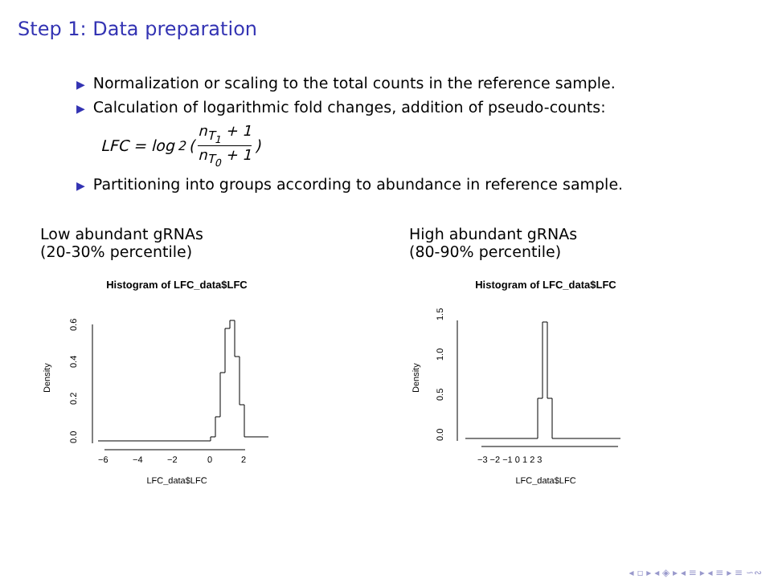Step 1: Data preparation
▶ Normalization or scaling to the total counts in the reference sample.
▶ Calculation of logarithmic fold changes, addition of pseudo-counts:
LFC = log<sub>2</sub>( n<sub>T<sub>1</sub></sub> + 1 n<sub>T<sub>0</sub></sub> + 1 )
▶ Partitioning into groups according to abundance in reference sample.
Low abundant gRNAs
(20-30% percentile)
Histogram of LFC_data$LFC
0.0
0.2
0.4
0.6
Density
−6
−4
−2
0
2
LFC_data$LFC
High abundant gRNAs
(80-90% percentile)
Histogram of LFC_data$LFC
0.0
0.5
1.0
1.5
Density
−3 −2 −1 0 1 2 3
LFC_data$LFC
◂ ▫ ▸ ◂ ◈ ▸ ◂ ≡ ▸ ◂ ≡ ▸ ≡ ∽∾